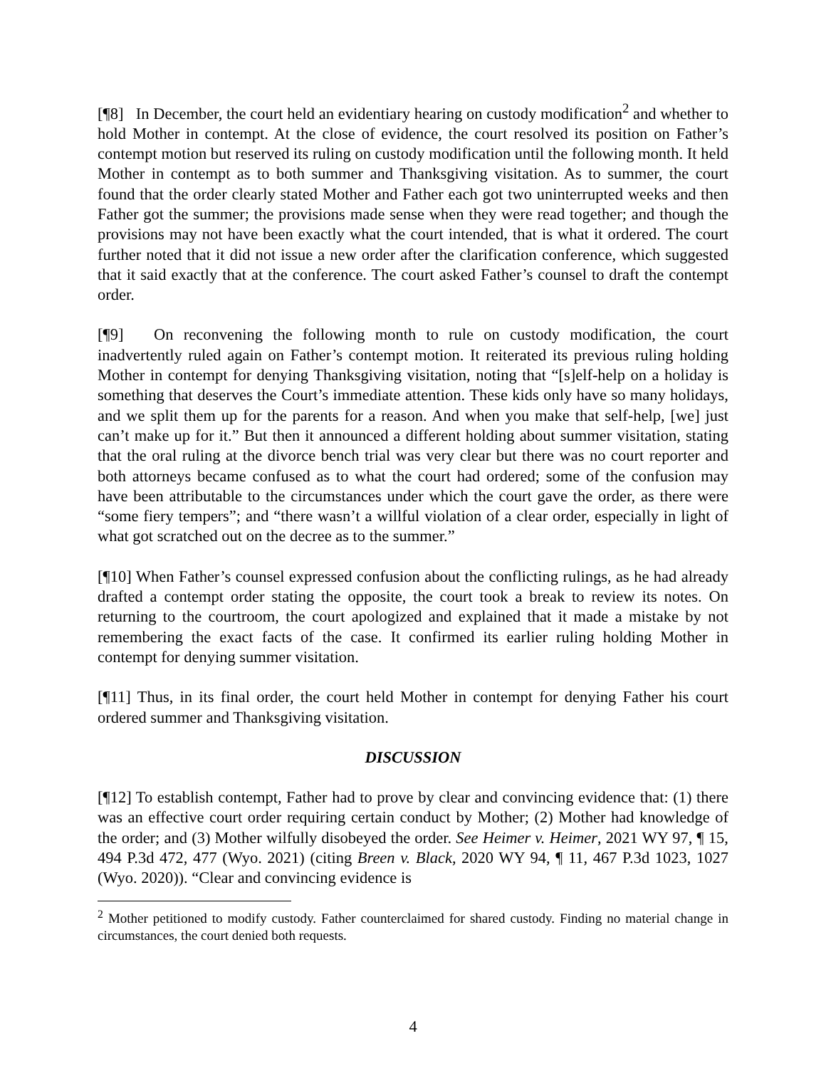[¶8] In December, the court held an evidentiary hearing on custody modification<sup>2</sup> and whether to hold Mother in contempt. At the close of evidence, the court resolved its position on Father’s contempt motion but reserved its ruling on custody modification until the following month. It held Mother in contempt as to both summer and Thanksgiving visitation. As to summer, the court found that the order clearly stated Mother and Father each got two uninterrupted weeks and then Father got the summer; the provisions made sense when they were read together; and though the provisions may not have been exactly what the court intended, that is what it ordered. The court further noted that it did not issue a new order after the clarification conference, which suggested that it said exactly that at the conference. The court asked Father’s counsel to draft the contempt order.
[¶9] On reconvening the following month to rule on custody modification, the court inadvertently ruled again on Father’s contempt motion. It reiterated its previous ruling holding Mother in contempt for denying Thanksgiving visitation, noting that “[s]elf-help on a holiday is something that deserves the Court’s immediate attention. These kids only have so many holidays, and we split them up for the parents for a reason. And when you make that self-help, [we] just can’t make up for it.” But then it announced a different holding about summer visitation, stating that the oral ruling at the divorce bench trial was very clear but there was no court reporter and both attorneys became confused as to what the court had ordered; some of the confusion may have been attributable to the circumstances under which the court gave the order, as there were “some fiery tempers”; and “there wasn’t a willful violation of a clear order, especially in light of what got scratched out on the decree as to the summer.”
[¶10] When Father’s counsel expressed confusion about the conflicting rulings, as he had already drafted a contempt order stating the opposite, the court took a break to review its notes. On returning to the courtroom, the court apologized and explained that it made a mistake by not remembering the exact facts of the case. It confirmed its earlier ruling holding Mother in contempt for denying summer visitation.
[¶11] Thus, in its final order, the court held Mother in contempt for denying Father his court ordered summer and Thanksgiving visitation.
DISCUSSION
[¶12] To establish contempt, Father had to prove by clear and convincing evidence that: (1) there was an effective court order requiring certain conduct by Mother; (2) Mother had knowledge of the order; and (3) Mother wilfully disobeyed the order. See Heimer v. Heimer, 2021 WY 97, ¶ 15, 494 P.3d 472, 477 (Wyo. 2021) (citing Breen v. Black, 2020 WY 94, ¶ 11, 467 P.3d 1023, 1027 (Wyo. 2020)). “Clear and convincing evidence is
<sup>2</sup> Mother petitioned to modify custody. Father counterclaimed for shared custody. Finding no material change in circumstances, the court denied both requests.
4